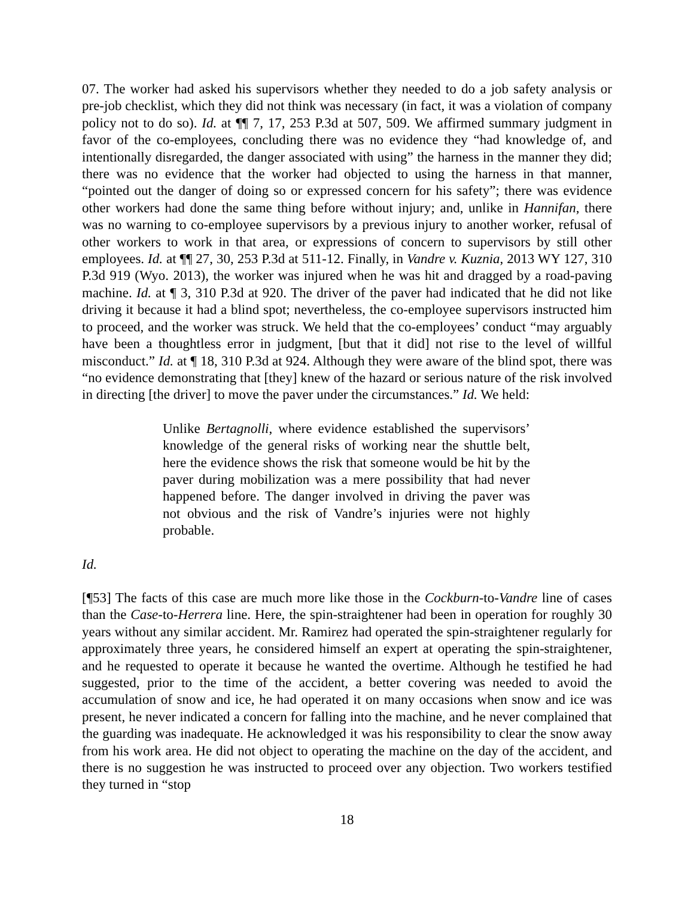07. The worker had asked his supervisors whether they needed to do a job safety analysis or pre-job checklist, which they did not think was necessary (in fact, it was a violation of company policy not to do so). Id. at ¶¶ 7, 17, 253 P.3d at 507, 509. We affirmed summary judgment in favor of the co-employees, concluding there was no evidence they “had knowledge of, and intentionally disregarded, the danger associated with using” the harness in the manner they did; there was no evidence that the worker had objected to using the harness in that manner, “pointed out the danger of doing so or expressed concern for his safety”; there was evidence other workers had done the same thing before without injury; and, unlike in Hannifan, there was no warning to co-employee supervisors by a previous injury to another worker, refusal of other workers to work in that area, or expressions of concern to supervisors by still other employees. Id. at ¶¶ 27, 30, 253 P.3d at 511-12. Finally, in Vandre v. Kuznia, 2013 WY 127, 310 P.3d 919 (Wyo. 2013), the worker was injured when he was hit and dragged by a road-paving machine. Id. at ¶ 3, 310 P.3d at 920. The driver of the paver had indicated that he did not like driving it because it had a blind spot; nevertheless, the co-employee supervisors instructed him to proceed, and the worker was struck. We held that the co-employees’ conduct “may arguably have been a thoughtless error in judgment, [but that it did] not rise to the level of willful misconduct.” Id. at ¶ 18, 310 P.3d at 924. Although they were aware of the blind spot, there was “no evidence demonstrating that [they] knew of the hazard or serious nature of the risk involved in directing [the driver] to move the paver under the circumstances.” Id. We held:
Unlike Bertagnolli, where evidence established the supervisors’ knowledge of the general risks of working near the shuttle belt, here the evidence shows the risk that someone would be hit by the paver during mobilization was a mere possibility that had never happened before. The danger involved in driving the paver was not obvious and the risk of Vandre’s injuries were not highly probable.
Id.
[¶53] The facts of this case are much more like those in the Cockburn-to-Vandre line of cases than the Case-to-Herrera line. Here, the spin-straightener had been in operation for roughly 30 years without any similar accident. Mr. Ramirez had operated the spin-straightener regularly for approximately three years, he considered himself an expert at operating the spin-straightener, and he requested to operate it because he wanted the overtime. Although he testified he had suggested, prior to the time of the accident, a better covering was needed to avoid the accumulation of snow and ice, he had operated it on many occasions when snow and ice was present, he never indicated a concern for falling into the machine, and he never complained that the guarding was inadequate. He acknowledged it was his responsibility to clear the snow away from his work area. He did not object to operating the machine on the day of the accident, and there is no suggestion he was instructed to proceed over any objection. Two workers testified they turned in “stop
18